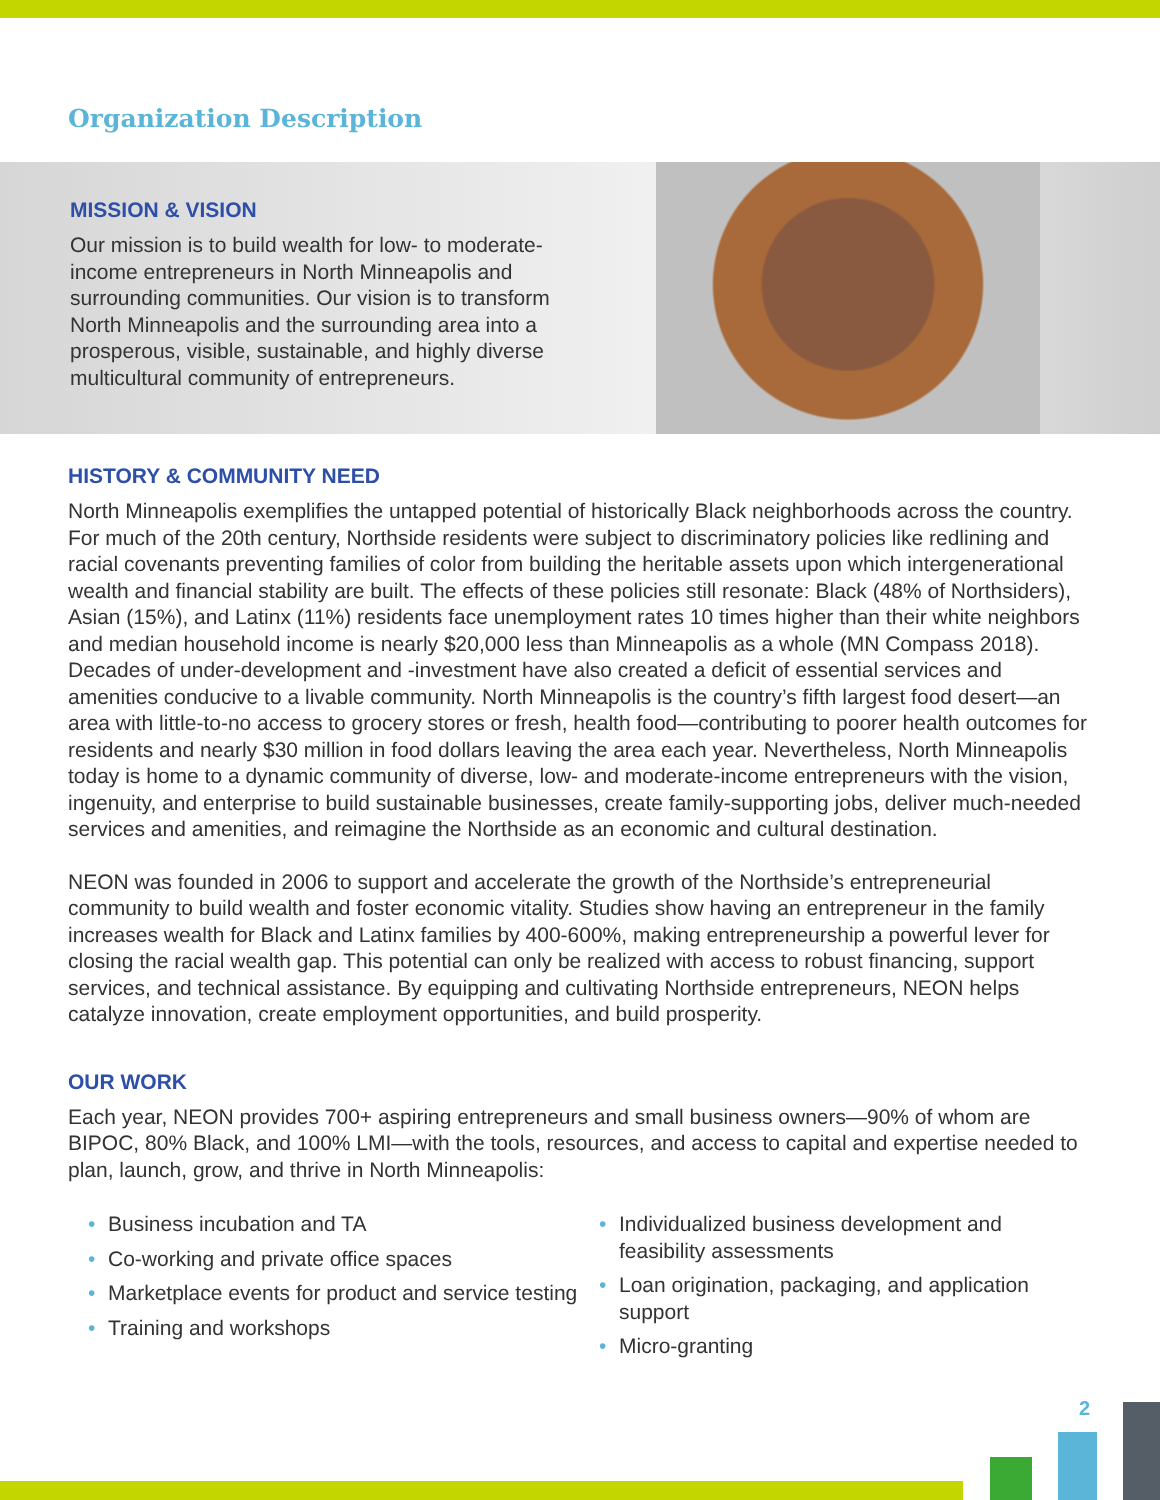Organization Description
MISSION & VISION
Our mission is to build wealth for low- to moderate-income entrepreneurs in North Minneapolis and surrounding communities. Our vision is to transform North Minneapolis and the surrounding area into a prosperous, visible, sustainable, and highly diverse multicultural community of entrepreneurs.
HISTORY & COMMUNITY NEED
North Minneapolis exemplifies the untapped potential of historically Black neighborhoods across the country. For much of the 20th century, Northside residents were subject to discriminatory policies like redlining and racial covenants preventing families of color from building the heritable assets upon which intergenerational wealth and financial stability are built. The effects of these policies still resonate: Black (48% of Northsiders), Asian (15%), and Latinx (11%) residents face unemployment rates 10 times higher than their white neighbors and median household income is nearly $20,000 less than Minneapolis as a whole (MN Compass 2018). Decades of under-development and -investment have also created a deficit of essential services and amenities conducive to a livable community. North Minneapolis is the country’s fifth largest food desert—an area with little-to-no access to grocery stores or fresh, health food—contributing to poorer health outcomes for residents and nearly $30 million in food dollars leaving the area each year. Nevertheless, North Minneapolis today is home to a dynamic community of diverse, low- and moderate-income entrepreneurs with the vision, ingenuity, and enterprise to build sustainable businesses, create family-supporting jobs, deliver much-needed services and amenities, and reimagine the Northside as an economic and cultural destination.
NEON was founded in 2006 to support and accelerate the growth of the Northside’s entrepreneurial community to build wealth and foster economic vitality. Studies show having an entrepreneur in the family increases wealth for Black and Latinx families by 400-600%, making entrepreneurship a powerful lever for closing the racial wealth gap. This potential can only be realized with access to robust financing, support services, and technical assistance. By equipping and cultivating Northside entrepreneurs, NEON helps catalyze innovation, create employment opportunities, and build prosperity.
OUR WORK
Each year, NEON provides 700+ aspiring entrepreneurs and small business owners—90% of whom are BIPOC, 80% Black, and 100% LMI—with the tools, resources, and access to capital and expertise needed to plan, launch, grow, and thrive in North Minneapolis:
Business incubation and TA
Co-working and private office spaces
Marketplace events for product and service testing
Training and workshops
Individualized business development and feasibility assessments
Loan origination, packaging, and application support
Micro-granting
2